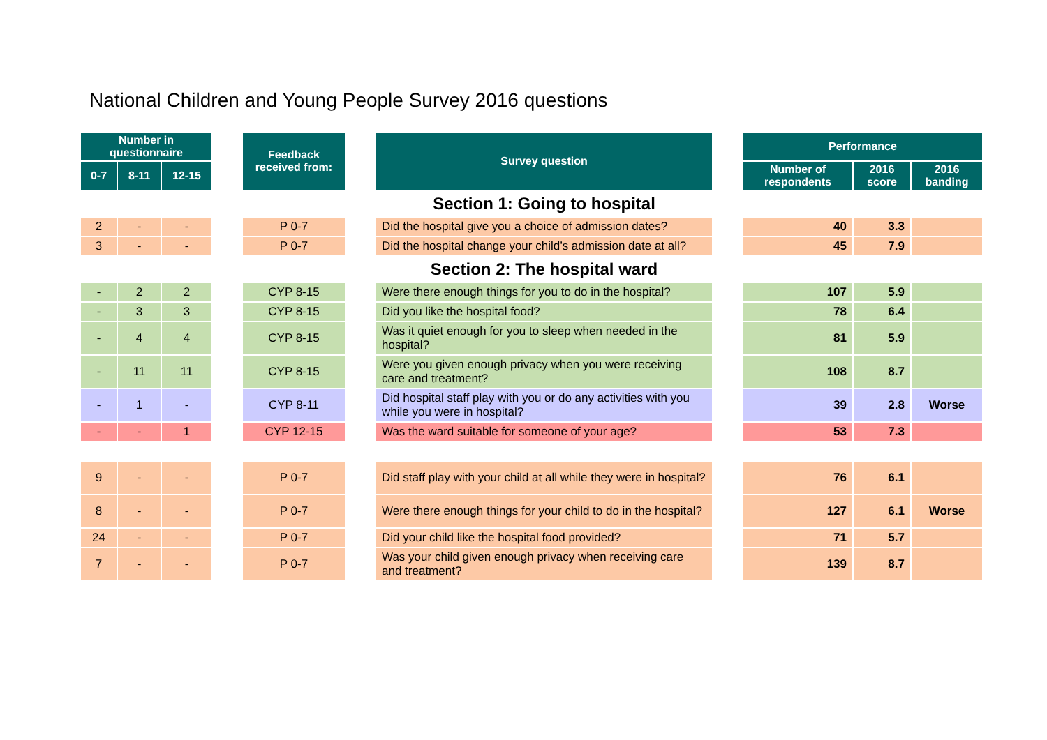National Children and Young People Survey 2016 questions
| Number in questionnaire | | | | Feedback received from: | | Survey question | | Performance | | |
| 0-7 | 8-11 | 12-15 | | | | | | Number of respondents | 2016 score | 2016 banding |
| | | | | | | Section 1: Going to hospital | | | | |
| 2 | - | - | | P 0-7 | | Did the hospital give you a choice of admission dates? | | 40 | 3.3 | |
| 3 | - | - | | P 0-7 | | Did the hospital change your child’s admission date at all? | | 45 | 7.9 | |
| | | | | | | Section 2: The hospital ward | | | | |
| - | 2 | 2 | | CYP 8-15 | | Were there enough things for you to do in the hospital? | | 107 | 5.9 | |
| - | 3 | 3 | | CYP 8-15 | | Did you like the hospital food? | | 78 | 6.4 | |
| - | 4 | 4 | | CYP 8-15 | | Was it quiet enough for you to sleep when needed in the hospital? | | 81 | 5.9 | |
| - | 11 | 11 | | CYP 8-15 | | Were you given enough privacy when you were receiving care and treatment? | | 108 | 8.7 | |
| - | 1 | - | | CYP 8-11 | | Did hospital staff play with you or do any activities with you while you were in hospital? | | 39 | 2.8 | Worse |
| - | - | 1 | | CYP 12-15 | | Was the ward suitable for someone of your age? | | 53 | 7.3 | |
| 9 | - | - | | P 0-7 | | Did staff play with your child at all while they were in hospital? | | 76 | 6.1 | |
| 8 | - | - | | P 0-7 | | Were there enough things for your child to do in the hospital? | | 127 | 6.1 | Worse |
| 24 | - | - | | P 0-7 | | Did your child like the hospital food provided? | | 71 | 5.7 | |
| 7 | - | - | | P 0-7 | | Was your child given enough privacy when receiving care and treatment? | | 139 | 8.7 | |